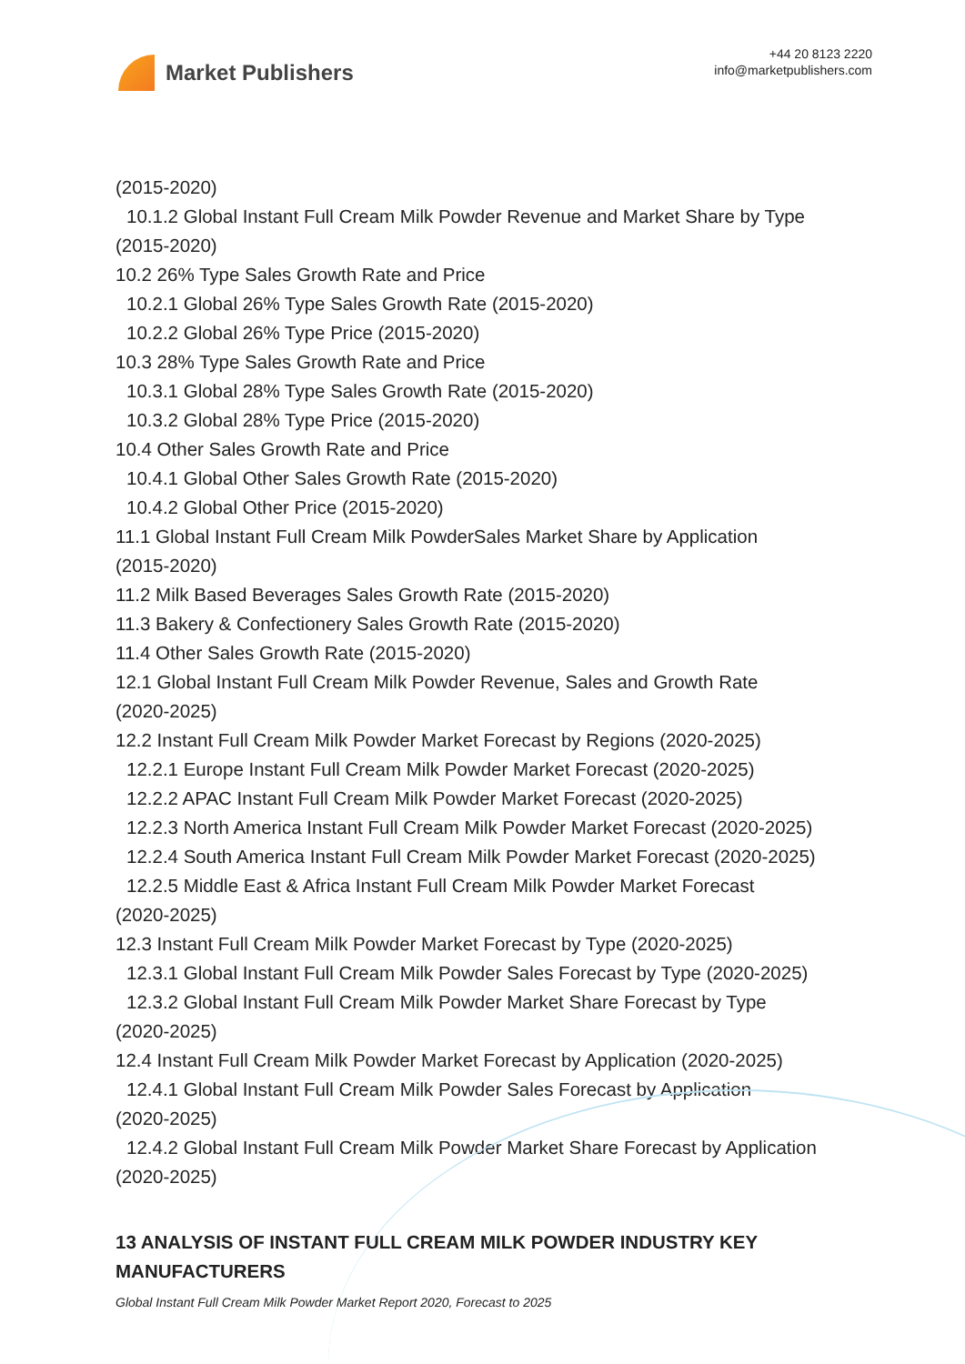Market Publishers
+44 20 8123 2220
info@marketpublishers.com
(2015-2020)
10.1.2 Global Instant Full Cream Milk Powder Revenue and Market Share by Type
(2015-2020)
10.2 26% Type Sales Growth Rate and Price
10.2.1 Global 26% Type Sales Growth Rate (2015-2020)
10.2.2 Global 26% Type Price (2015-2020)
10.3 28% Type Sales Growth Rate and Price
10.3.1 Global 28% Type Sales Growth Rate (2015-2020)
10.3.2 Global 28% Type Price (2015-2020)
10.4 Other Sales Growth Rate and Price
10.4.1 Global Other Sales Growth Rate (2015-2020)
10.4.2 Global Other Price (2015-2020)
11.1 Global Instant Full Cream Milk PowderSales Market Share by Application
(2015-2020)
11.2 Milk Based Beverages Sales Growth Rate (2015-2020)
11.3 Bakery & Confectionery Sales Growth Rate (2015-2020)
11.4 Other Sales Growth Rate (2015-2020)
12.1 Global Instant Full Cream Milk Powder Revenue, Sales and Growth Rate
(2020-2025)
12.2 Instant Full Cream Milk Powder Market Forecast by Regions (2020-2025)
12.2.1 Europe Instant Full Cream Milk Powder Market Forecast (2020-2025)
12.2.2 APAC Instant Full Cream Milk Powder Market Forecast (2020-2025)
12.2.3 North America Instant Full Cream Milk Powder Market Forecast (2020-2025)
12.2.4 South America Instant Full Cream Milk Powder Market Forecast (2020-2025)
12.2.5 Middle East & Africa Instant Full Cream Milk Powder Market Forecast
(2020-2025)
12.3 Instant Full Cream Milk Powder Market Forecast by Type (2020-2025)
12.3.1 Global Instant Full Cream Milk Powder Sales Forecast by Type (2020-2025)
12.3.2 Global Instant Full Cream Milk Powder Market Share Forecast by Type
(2020-2025)
12.4 Instant Full Cream Milk Powder Market Forecast by Application (2020-2025)
12.4.1 Global Instant Full Cream Milk Powder Sales Forecast by Application
(2020-2025)
12.4.2 Global Instant Full Cream Milk Powder Market Share Forecast by Application
(2020-2025)
13 ANALYSIS OF INSTANT FULL CREAM MILK POWDER INDUSTRY KEY MANUFACTURERS
Global Instant Full Cream Milk Powder Market Report 2020, Forecast to 2025